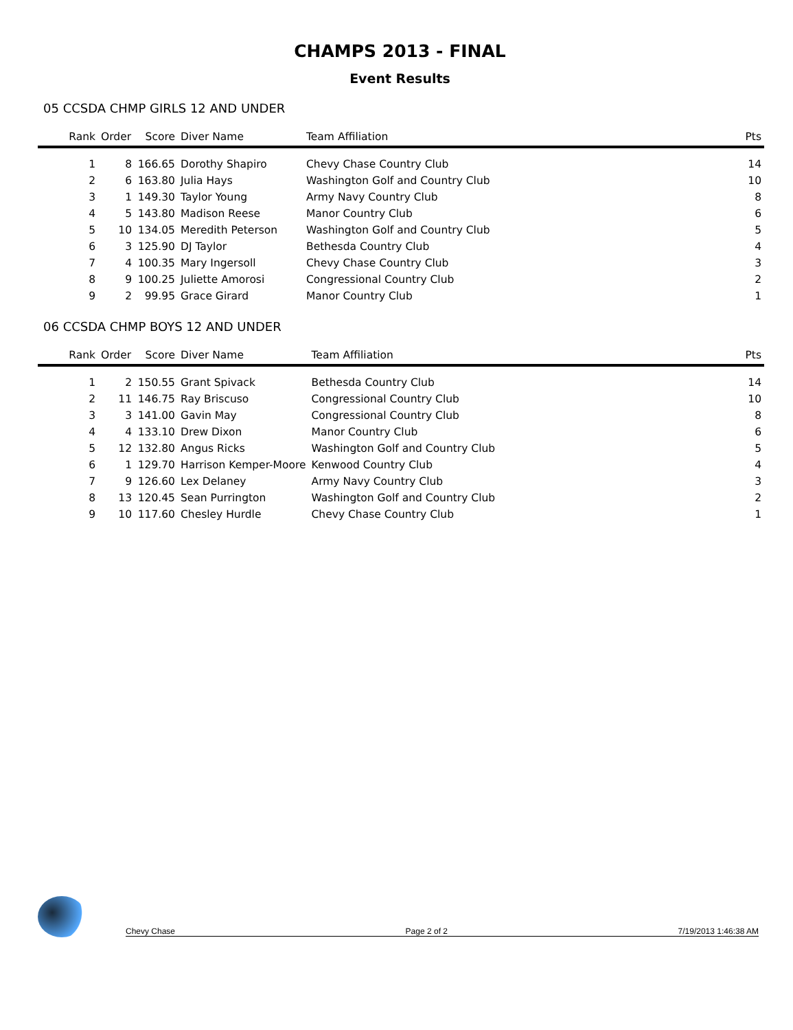CHAMPS 2013 - FINAL
Event Results
05 CCSDA CHMP GIRLS 12 AND UNDER
| Rank | Order | Score | Diver Name | Team Affiliation | Pts |
| --- | --- | --- | --- | --- | --- |
| 1 | 8 | 166.65 | Dorothy Shapiro | Chevy Chase Country Club | 14 |
| 2 | 6 | 163.80 | Julia Hays | Washington Golf and Country Club | 10 |
| 3 | 1 | 149.30 | Taylor Young | Army Navy Country Club | 8 |
| 4 | 5 | 143.80 | Madison Reese | Manor Country Club | 6 |
| 5 | 10 | 134.05 | Meredith Peterson | Washington Golf and Country Club | 5 |
| 6 | 3 | 125.90 | DJ Taylor | Bethesda Country Club | 4 |
| 7 | 4 | 100.35 | Mary Ingersoll | Chevy Chase Country Club | 3 |
| 8 | 9 | 100.25 | Juliette Amorosi | Congressional Country Club | 2 |
| 9 | 2 | 99.95 | Grace Girard | Manor Country Club | 1 |
06 CCSDA CHMP BOYS 12 AND UNDER
| Rank | Order | Score | Diver Name | Team Affiliation | Pts |
| --- | --- | --- | --- | --- | --- |
| 1 | 2 | 150.55 | Grant Spivack | Bethesda Country Club | 14 |
| 2 | 11 | 146.75 | Ray Briscuso | Congressional Country Club | 10 |
| 3 | 3 | 141.00 | Gavin May | Congressional Country Club | 8 |
| 4 | 4 | 133.10 | Drew Dixon | Manor Country Club | 6 |
| 5 | 12 | 132.80 | Angus Ricks | Washington Golf and Country Club | 5 |
| 6 | 1 | 129.70 | Harrison Kemper-Moore | Kenwood Country Club | 4 |
| 7 | 9 | 126.60 | Lex Delaney | Army Navy Country Club | 3 |
| 8 | 13 | 120.45 | Sean Purrington | Washington Golf and Country Club | 2 |
| 9 | 10 | 117.60 | Chesley Hurdle | Chevy Chase Country Club | 1 |
Chevy Chase Page 2 of 2 7/19/2013 1:46:38 AM